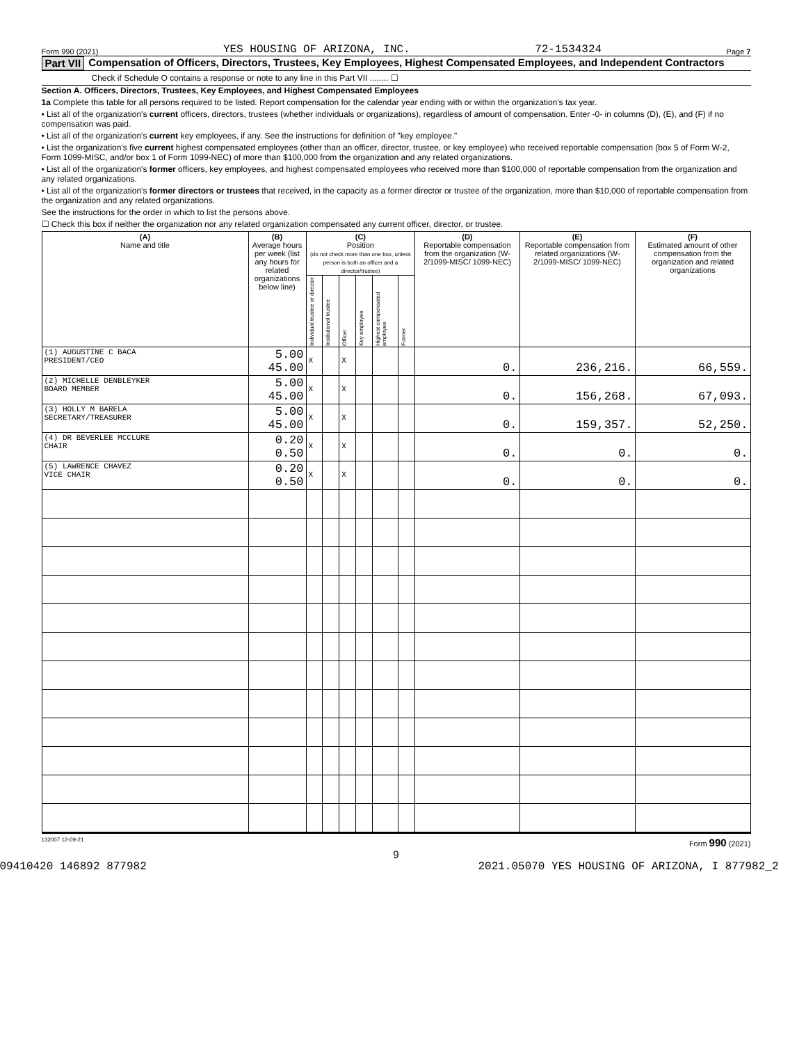Form 990 (2021) YES HOUSING OF ARIZONA, INC. 72-1534324 Page 7
Part VII Compensation of Officers, Directors, Trustees, Key Employees, Highest Compensated Employees, and Independent Contractors
Check if Schedule O contains a response or note to any line in this Part VII ........ ☐
Section A. Officers, Directors, Trustees, Key Employees, and Highest Compensated Employees
1a Complete this table for all persons required to be listed. Report compensation for the calendar year ending with or within the organization's tax year.
• List all of the organization's current officers, directors, trustees (whether individuals or organizations), regardless of amount of compensation. Enter -0- in columns (D), (E), and (F) if no compensation was paid.
• List all of the organization's current key employees, if any. See the instructions for definition of "key employee."
• List the organization's five current highest compensated employees (other than an officer, director, trustee, or key employee) who received reportable compensation (box 5 of Form W-2, Form 1099-MISC, and/or box 1 of Form 1099-NEC) of more than $100,000 from the organization and any related organizations.
• List all of the organization's former officers, key employees, and highest compensated employees who received more than $100,000 of reportable compensation from the organization and any related organizations.
• List all of the organization's former directors or trustees that received, in the capacity as a former director or trustee of the organization, more than $10,000 of reportable compensation from the organization and any related organizations.
See the instructions for the order in which to list the persons above.
☐ Check this box if neither the organization nor any related organization compensated any current officer, director, or trustee.
| (A) Name and title | (B) Average hours per week (list any hours for related organizations below line) | (C) Position (do not check more than one box, unless person is both an officer and a director/trustee) | | | | | | (D) Reportable compensation from the organization (W-2/1099-MISC/ 1099-NEC) | (E) Reportable compensation from related organizations (W-2/1099-MISC/ 1099-NEC) | (F) Estimated amount of other compensation from the organization and related organizations |
| --- | --- | --- | --- | --- | --- | --- | --- | --- | --- | --- |
| | | Individual trustee or director | Institutional trustee | Officer | Key employee | Highest compensated employee | Former | | | |
| (1) AUGUSTINE C BACA PRESIDENT/CEO | 5.00 45.00 | X | | X | | | | 0. | 236,216. | 66,559. |
| (2) MICHELLE DENBLEYKER BOARD MEMBER | 5.00 45.00 | X | | X | | | | 0. | 156,268. | 67,093. |
| (3) HOLLY M BARELA SECRETARY/TREASURER | 5.00 45.00 | X | | X | | | | 0. | 159,357. | 52,250. |
| (4) DR BEVERLEE MCCLURE CHAIR | 0.20 0.50 | X | | X | | | | 0. | 0. | 0. |
| (5) LAWRENCE CHAVEZ VICE CHAIR | 0.20 0.50 | X | | X | | | | 0. | 0. | 0. |
132007 12-09-21 Form 990 (2021)
9
09410420 146892 877982 2021.05070 YES HOUSING OF ARIZONA, I 877982_2